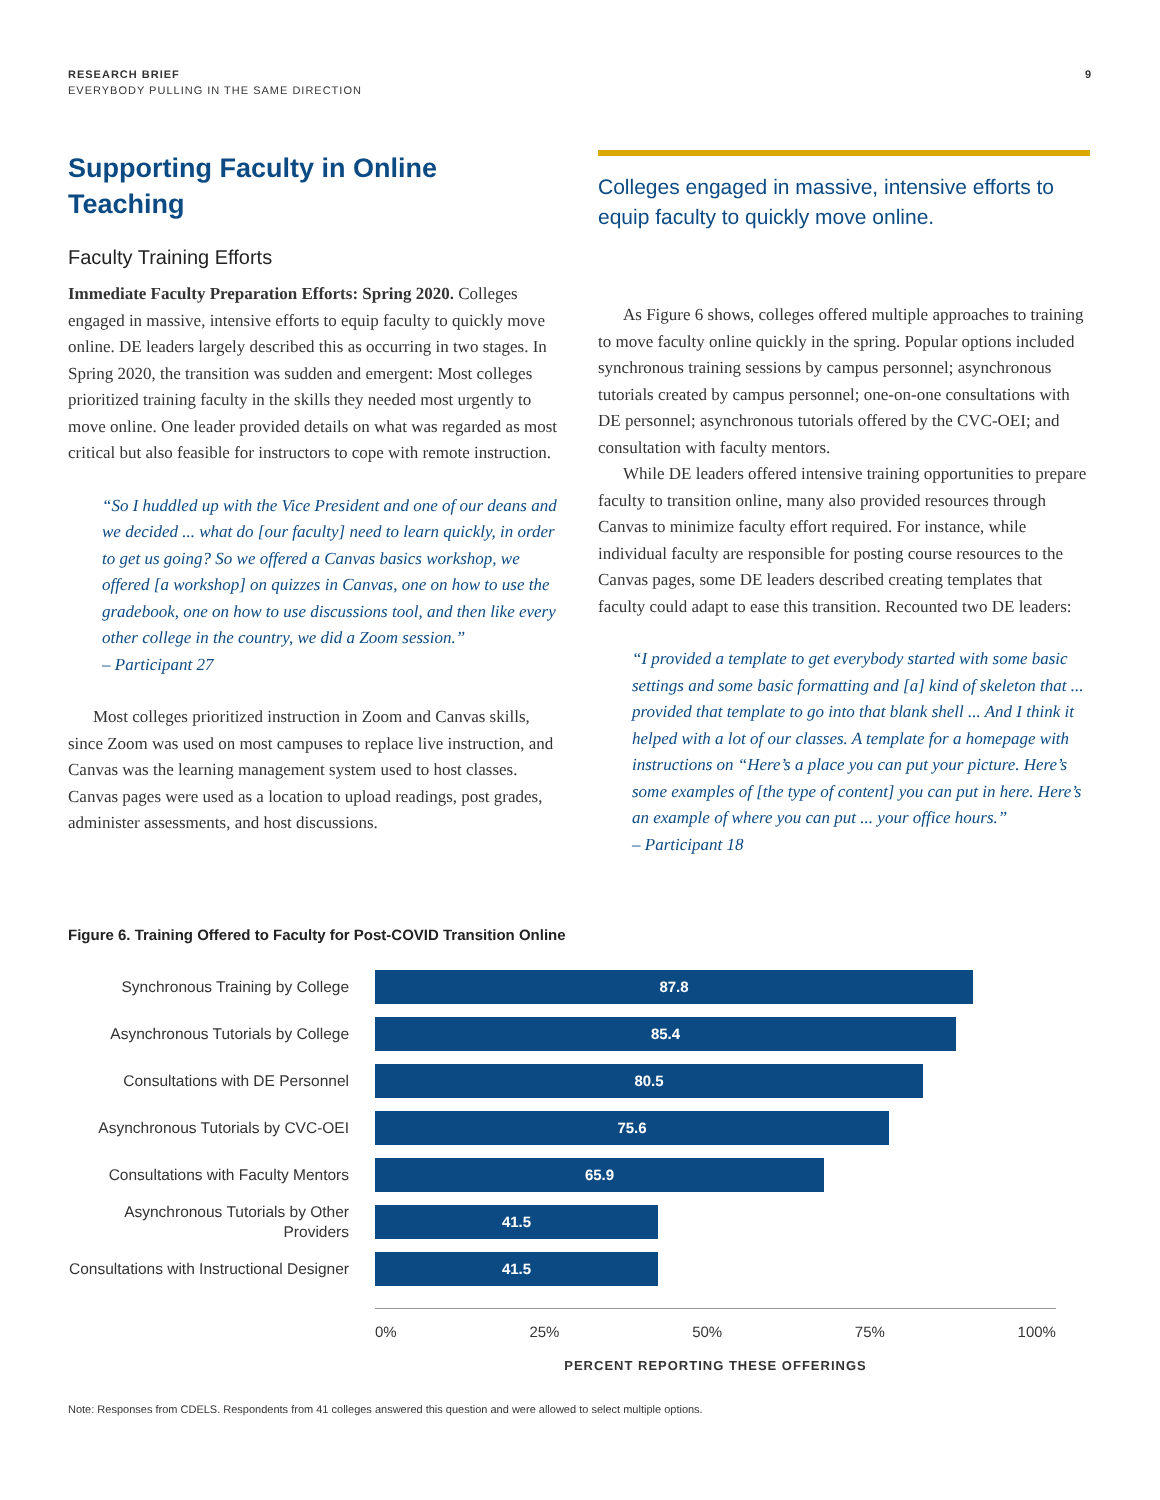RESEARCH BRIEF
EVERYBODY PULLING IN THE SAME DIRECTION
9
Supporting Faculty in Online Teaching
Faculty Training Efforts
Immediate Faculty Preparation Efforts: Spring 2020. Colleges engaged in massive, intensive efforts to equip faculty to quickly move online. DE leaders largely described this as occurring in two stages. In Spring 2020, the transition was sudden and emergent: Most colleges prioritized training faculty in the skills they needed most urgently to move online. One leader provided details on what was regarded as most critical but also feasible for instructors to cope with remote instruction.
“So I huddled up with the Vice President and one of our deans and we decided ... what do [our faculty] need to learn quickly, in order to get us going? So we offered a Canvas basics workshop, we offered [a workshop] on quizzes in Canvas, one on how to use the gradebook, one on how to use discussions tool, and then like every other college in the country, we did a Zoom session.”
– Participant 27
Most colleges prioritized instruction in Zoom and Canvas skills, since Zoom was used on most campuses to replace live instruction, and Canvas was the learning management system used to host classes. Canvas pages were used as a location to upload readings, post grades, administer assessments, and host discussions.
Colleges engaged in massive, intensive efforts to equip faculty to quickly move online.
As Figure 6 shows, colleges offered multiple approaches to training to move faculty online quickly in the spring. Popular options included synchronous training sessions by campus personnel; asynchronous tutorials created by campus personnel; one-on-one consultations with DE personnel; asynchronous tutorials offered by the CVC-OEI; and consultation with faculty mentors.
While DE leaders offered intensive training opportunities to prepare faculty to transition online, many also provided resources through Canvas to minimize faculty effort required. For instance, while individual faculty are responsible for posting course resources to the Canvas pages, some DE leaders described creating templates that faculty could adapt to ease this transition. Recounted two DE leaders:
“I provided a template to get everybody started with some basic settings and some basic formatting and [a] kind of skeleton that ... provided that template to go into that blank shell ... And I think it helped with a lot of our classes. A template for a homepage with instructions on “Here’s a place you can put your picture. Here’s some examples of [the type of content] you can put in here. Here’s an example of where you can put ... your office hours.”
– Participant 18
Figure 6. Training Offered to Faculty for Post-COVID Transition Online
Synchronous Training by College
87.8
Asynchronous Tutorials by College
85.4
Consultations with DE Personnel
80.5
Asynchronous Tutorials by CVC-OEI
75.6
Consultations with Faculty Mentors
65.9
Asynchronous Tutorials by Other Providers
41.5
Consultations with Instructional Designer
41.5
0% 25% 50% 75% 100%
PERCENT REPORTING THESE OFFERINGS
Note: Responses from CDELS. Respondents from 41 colleges answered this question and were allowed to select multiple options.